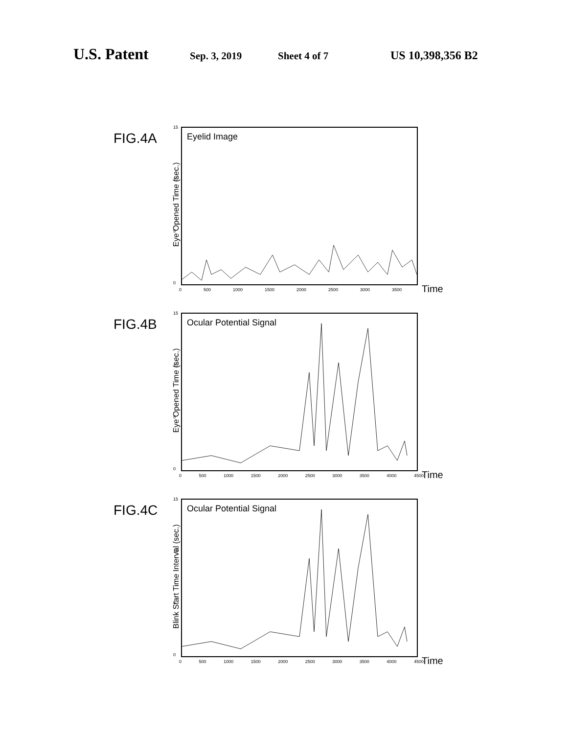U.S. Patent Sep. 3, 2019 Sheet 4 of 7 US 10,398,356 B2
FIG.4A
Eye Opened Time (sec.)
Eyelid Image
15
10
5
0
0 500 1000 1500 2000 2500 3000 3500 Time
FIG.4B
Eye Opened Time (sec.)
Ocular Potential Signal
15
10
5
0
0 500 1000 1500 2000 2500 3000 3500 4000 4500 Time
FIG.4C
Blink Start Time Interval (sec.)
Ocular Potential Signal
15
10
5
0
0 500 1000 1500 2000 2500 3000 3500 4000 4500 Time